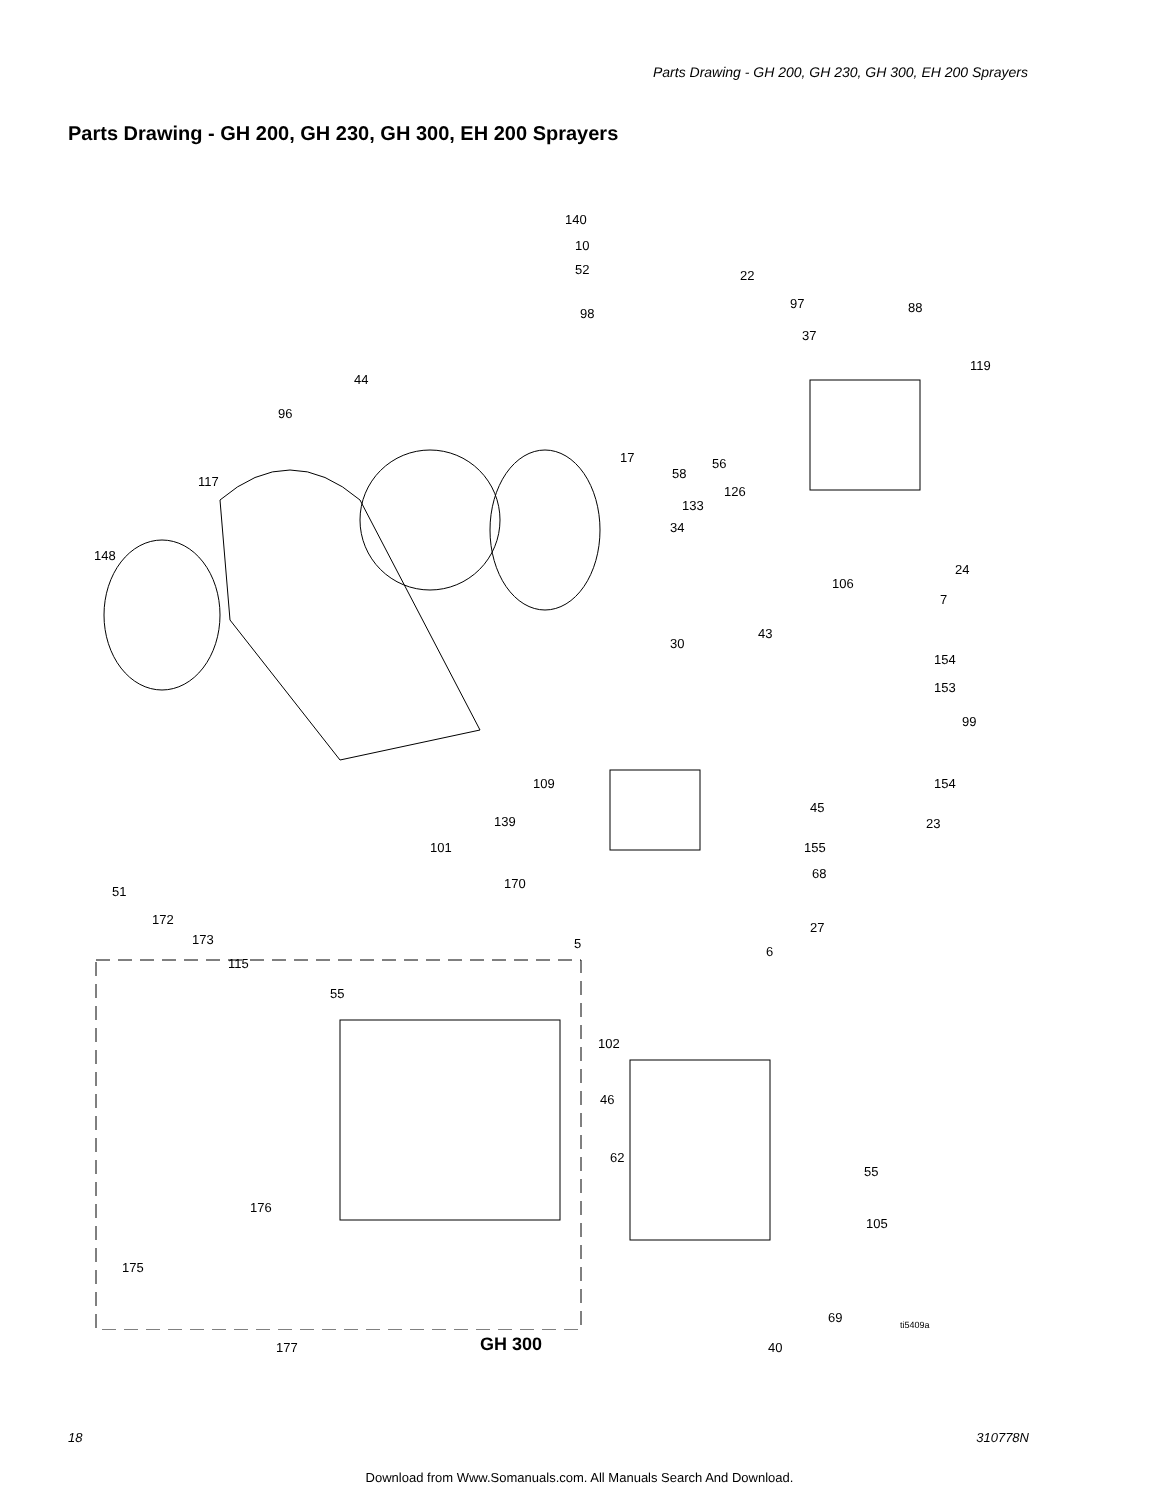Parts Drawing - GH 200, GH 230, GH 300, EH 200 Sprayers
Parts Drawing - GH 200, GH 230, GH 300, EH 200 Sprayers
140
10
52 22
97
98
37
88
119
44
96
17
58
56
117
126
133
34
148
24
106
7
30
43
154
153
99
109
45
154
139 23
101 155
170
68
51
172
27
173 5
6
115
55
102
46
62
55
176
105
175
69 ti5409a
177 GH 300 40
18 310778N
Download from Www.Somanuals.com. All Manuals Search And Download.